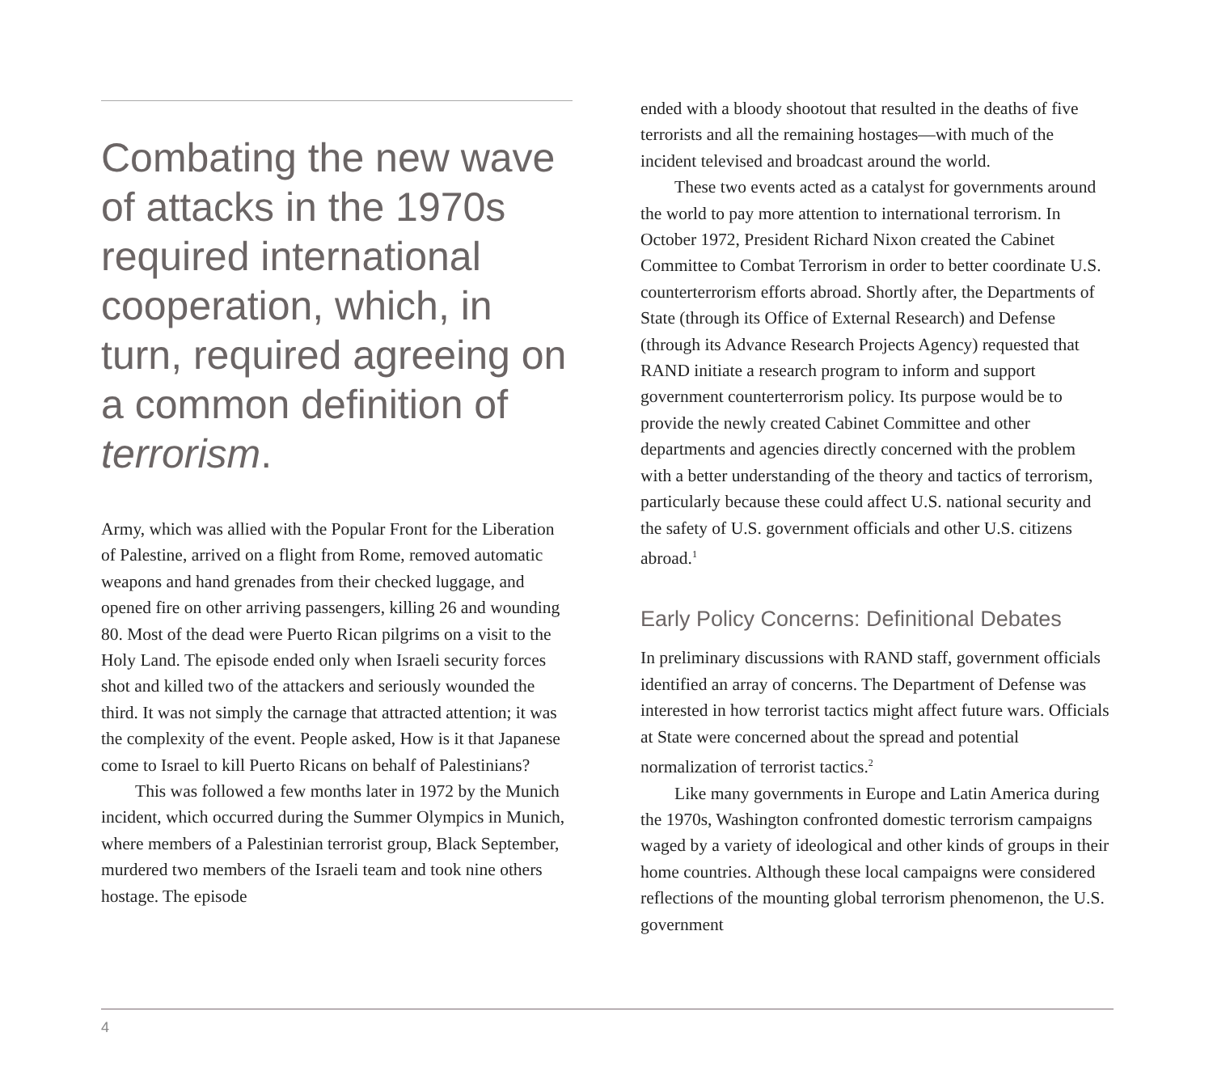Combating the new wave of attacks in the 1970s required international cooperation, which, in turn, required agreeing on a common definition of terrorism.
Army, which was allied with the Popular Front for the Liberation of Palestine, arrived on a flight from Rome, removed automatic weapons and hand grenades from their checked luggage, and opened fire on other arriving passengers, killing 26 and wounding 80. Most of the dead were Puerto Rican pilgrims on a visit to the Holy Land. The episode ended only when Israeli security forces shot and killed two of the attackers and seriously wounded the third. It was not simply the carnage that attracted attention; it was the complexity of the event. People asked, How is it that Japanese come to Israel to kill Puerto Ricans on behalf of Palestinians?
This was followed a few months later in 1972 by the Munich incident, which occurred during the Summer Olympics in Munich, where members of a Palestinian terrorist group, Black September, murdered two members of the Israeli team and took nine others hostage. The episode
ended with a bloody shootout that resulted in the deaths of five terrorists and all the remaining hostages—with much of the incident televised and broadcast around the world.
These two events acted as a catalyst for governments around the world to pay more attention to international terrorism. In October 1972, President Richard Nixon created the Cabinet Committee to Combat Terrorism in order to better coordinate U.S. counterterrorism efforts abroad. Shortly after, the Departments of State (through its Office of External Research) and Defense (through its Advance Research Projects Agency) requested that RAND initiate a research program to inform and support government counterterrorism policy. Its purpose would be to provide the newly created Cabinet Committee and other departments and agencies directly concerned with the problem with a better understanding of the theory and tactics of terrorism, particularly because these could affect U.S. national security and the safety of U.S. government officials and other U.S. citizens abroad.<sup>1</sup>
Early Policy Concerns: Definitional Debates
In preliminary discussions with RAND staff, government officials identified an array of concerns. The Department of Defense was interested in how terrorist tactics might affect future wars. Officials at State were concerned about the spread and potential normalization of terrorist tactics.<sup>2</sup>
Like many governments in Europe and Latin America during the 1970s, Washington confronted domestic terrorism campaigns waged by a variety of ideological and other kinds of groups in their home countries. Although these local campaigns were considered reflections of the mounting global terrorism phenomenon, the U.S. government
4